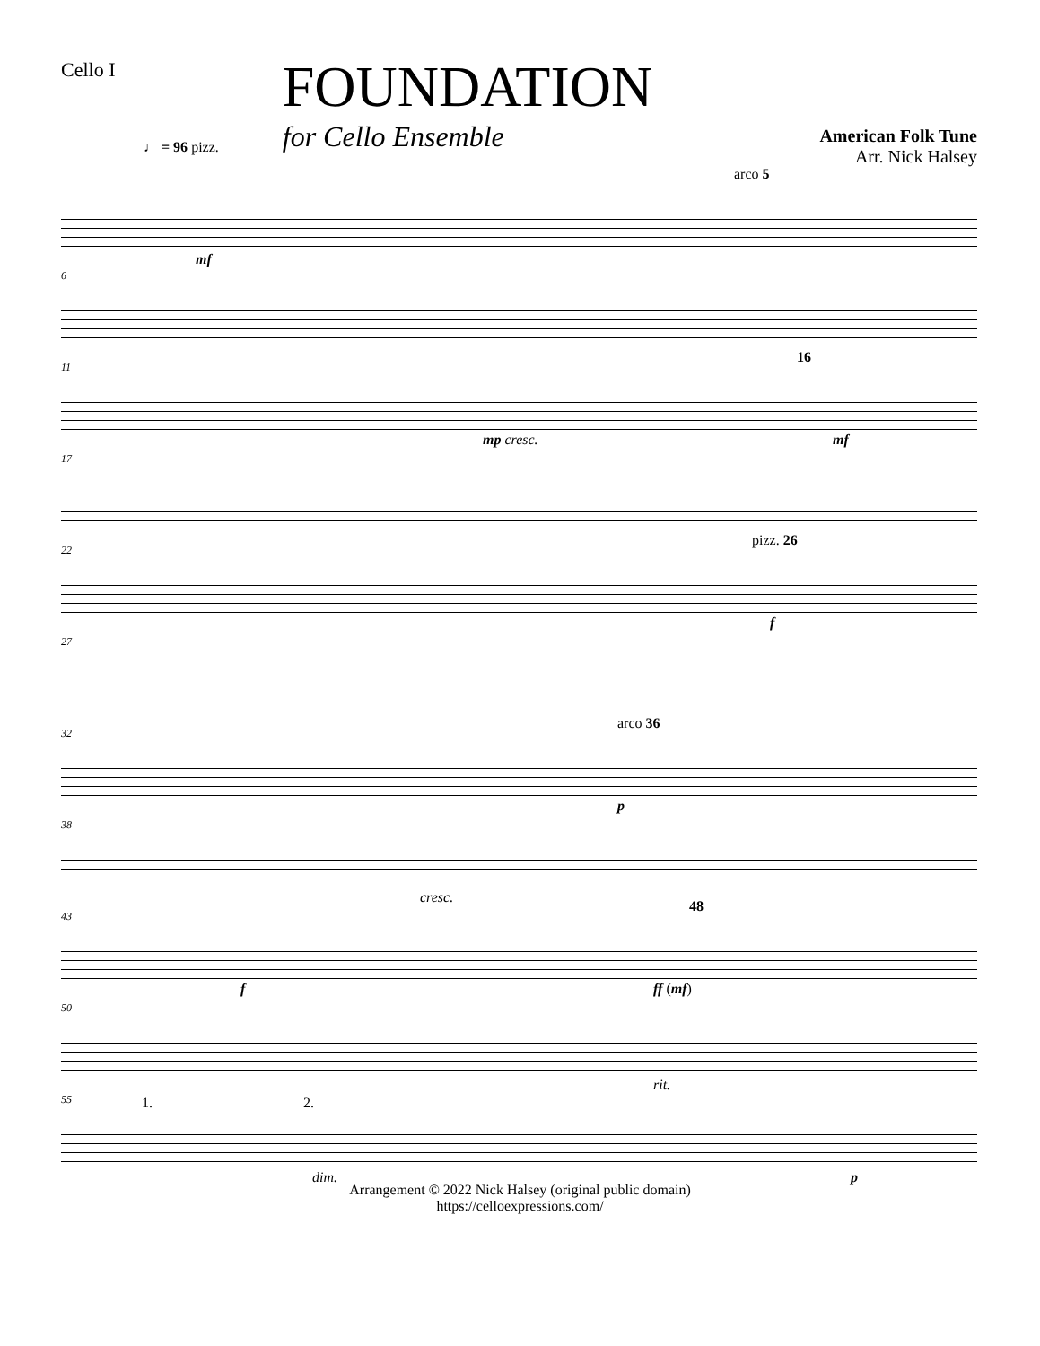Cello I
FOUNDATION
for Cello Ensemble
American Folk Tune
Arr. Nick Halsey
♩ = 96 pizz.
arco 5
mf
6
11 16
mp cresc. mf
17
22 pizz. 26
f
27
32 arco 36
p
38
cresc.
43 48
f ff (mf)
50
55 1. 2.
rit.
dim. p
Arrangement © 2022 Nick Halsey (original public domain)
https://celloexpressions.com/